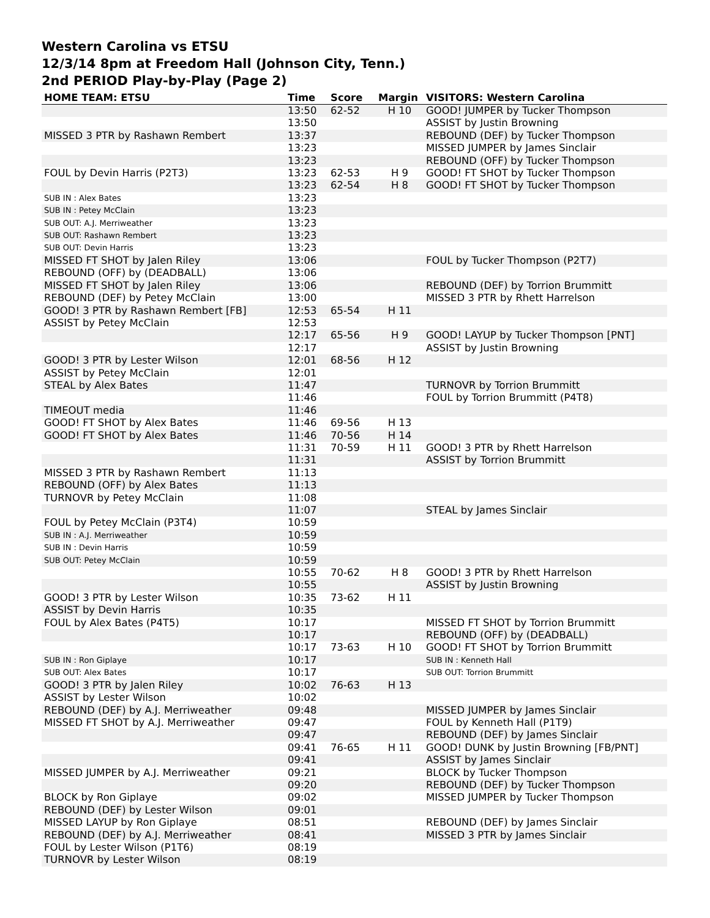Western Carolina vs ETSU
12/3/14 8pm at Freedom Hall (Johnson City, Tenn.)
2nd PERIOD Play-by-Play (Page 2)
| HOME TEAM: ETSU | Time | Score | Margin | VISITORS: Western Carolina |
| --- | --- | --- | --- | --- |
| | 13:50 | 62-52 | H 10 | GOOD! JUMPER by Tucker Thompson |
| | 13:50 | | | ASSIST by Justin Browning |
| MISSED 3 PTR by Rashawn Rembert | 13:37 | | | REBOUND (DEF) by Tucker Thompson |
| | 13:23 | | | MISSED JUMPER by James Sinclair |
| | 13:23 | | | REBOUND (OFF) by Tucker Thompson |
| FOUL by Devin Harris (P2T3) | 13:23 | 62-53 | H 9 | GOOD! FT SHOT by Tucker Thompson |
| | 13:23 | 62-54 | H 8 | GOOD! FT SHOT by Tucker Thompson |
| SUB IN : Alex Bates | 13:23 | | | |
| SUB IN : Petey McClain | 13:23 | | | |
| SUB OUT: A.J. Merriweather | 13:23 | | | |
| SUB OUT: Rashawn Rembert | 13:23 | | | |
| SUB OUT: Devin Harris | 13:23 | | | |
| MISSED FT SHOT by Jalen Riley | 13:06 | | | FOUL by Tucker Thompson (P2T7) |
| REBOUND (OFF) by (DEADBALL) | 13:06 | | | |
| MISSED FT SHOT by Jalen Riley | 13:06 | | | REBOUND (DEF) by Torrion Brummitt |
| REBOUND (DEF) by Petey McClain | 13:00 | | | MISSED 3 PTR by Rhett Harrelson |
| GOOD! 3 PTR by Rashawn Rembert [FB] | 12:53 | 65-54 | H 11 | |
| ASSIST by Petey McClain | 12:53 | | | |
| | 12:17 | 65-56 | H 9 | GOOD! LAYUP by Tucker Thompson [PNT] |
| | 12:17 | | | ASSIST by Justin Browning |
| GOOD! 3 PTR by Lester Wilson | 12:01 | 68-56 | H 12 | |
| ASSIST by Petey McClain | 12:01 | | | |
| STEAL by Alex Bates | 11:47 | | | TURNOVR by Torrion Brummitt |
| | 11:46 | | | FOUL by Torrion Brummitt (P4T8) |
| TIMEOUT media | 11:46 | | | |
| GOOD! FT SHOT by Alex Bates | 11:46 | 69-56 | H 13 | |
| GOOD! FT SHOT by Alex Bates | 11:46 | 70-56 | H 14 | |
| | 11:31 | 70-59 | H 11 | GOOD! 3 PTR by Rhett Harrelson |
| | 11:31 | | | ASSIST by Torrion Brummitt |
| MISSED 3 PTR by Rashawn Rembert | 11:13 | | | |
| REBOUND (OFF) by Alex Bates | 11:13 | | | |
| TURNOVR by Petey McClain | 11:08 | | | |
| | 11:07 | | | STEAL by James Sinclair |
| FOUL by Petey McClain (P3T4) | 10:59 | | | |
| SUB IN : A.J. Merriweather | 10:59 | | | |
| SUB IN : Devin Harris | 10:59 | | | |
| SUB OUT: Petey McClain | 10:59 | | | |
| | 10:55 | 70-62 | H 8 | GOOD! 3 PTR by Rhett Harrelson |
| | 10:55 | | | ASSIST by Justin Browning |
| GOOD! 3 PTR by Lester Wilson | 10:35 | 73-62 | H 11 | |
| ASSIST by Devin Harris | 10:35 | | | |
| FOUL by Alex Bates (P4T5) | 10:17 | | | MISSED FT SHOT by Torrion Brummitt |
| | 10:17 | | | REBOUND (OFF) by (DEADBALL) |
| | 10:17 | 73-63 | H 10 | GOOD! FT SHOT by Torrion Brummitt |
| SUB IN : Ron Giplaye | 10:17 | | | SUB IN : Kenneth Hall |
| SUB OUT: Alex Bates | 10:17 | | | SUB OUT: Torrion Brummitt |
| GOOD! 3 PTR by Jalen Riley | 10:02 | 76-63 | H 13 | |
| ASSIST by Lester Wilson | 10:02 | | | |
| REBOUND (DEF) by A.J. Merriweather | 09:48 | | | MISSED JUMPER by James Sinclair |
| MISSED FT SHOT by A.J. Merriweather | 09:47 | | | FOUL by Kenneth Hall (P1T9) |
| | 09:47 | | | REBOUND (DEF) by James Sinclair |
| | 09:41 | 76-65 | H 11 | GOOD! DUNK by Justin Browning [FB/PNT] |
| | 09:41 | | | ASSIST by James Sinclair |
| MISSED JUMPER by A.J. Merriweather | 09:21 | | | BLOCK by Tucker Thompson |
| | 09:20 | | | REBOUND (DEF) by Tucker Thompson |
| BLOCK by Ron Giplaye | 09:02 | | | MISSED JUMPER by Tucker Thompson |
| REBOUND (DEF) by Lester Wilson | 09:01 | | | |
| MISSED LAYUP by Ron Giplaye | 08:51 | | | REBOUND (DEF) by James Sinclair |
| REBOUND (DEF) by A.J. Merriweather | 08:41 | | | MISSED 3 PTR by James Sinclair |
| FOUL by Lester Wilson (P1T6) | 08:19 | | | |
| TURNOVR by Lester Wilson | 08:19 | | | |